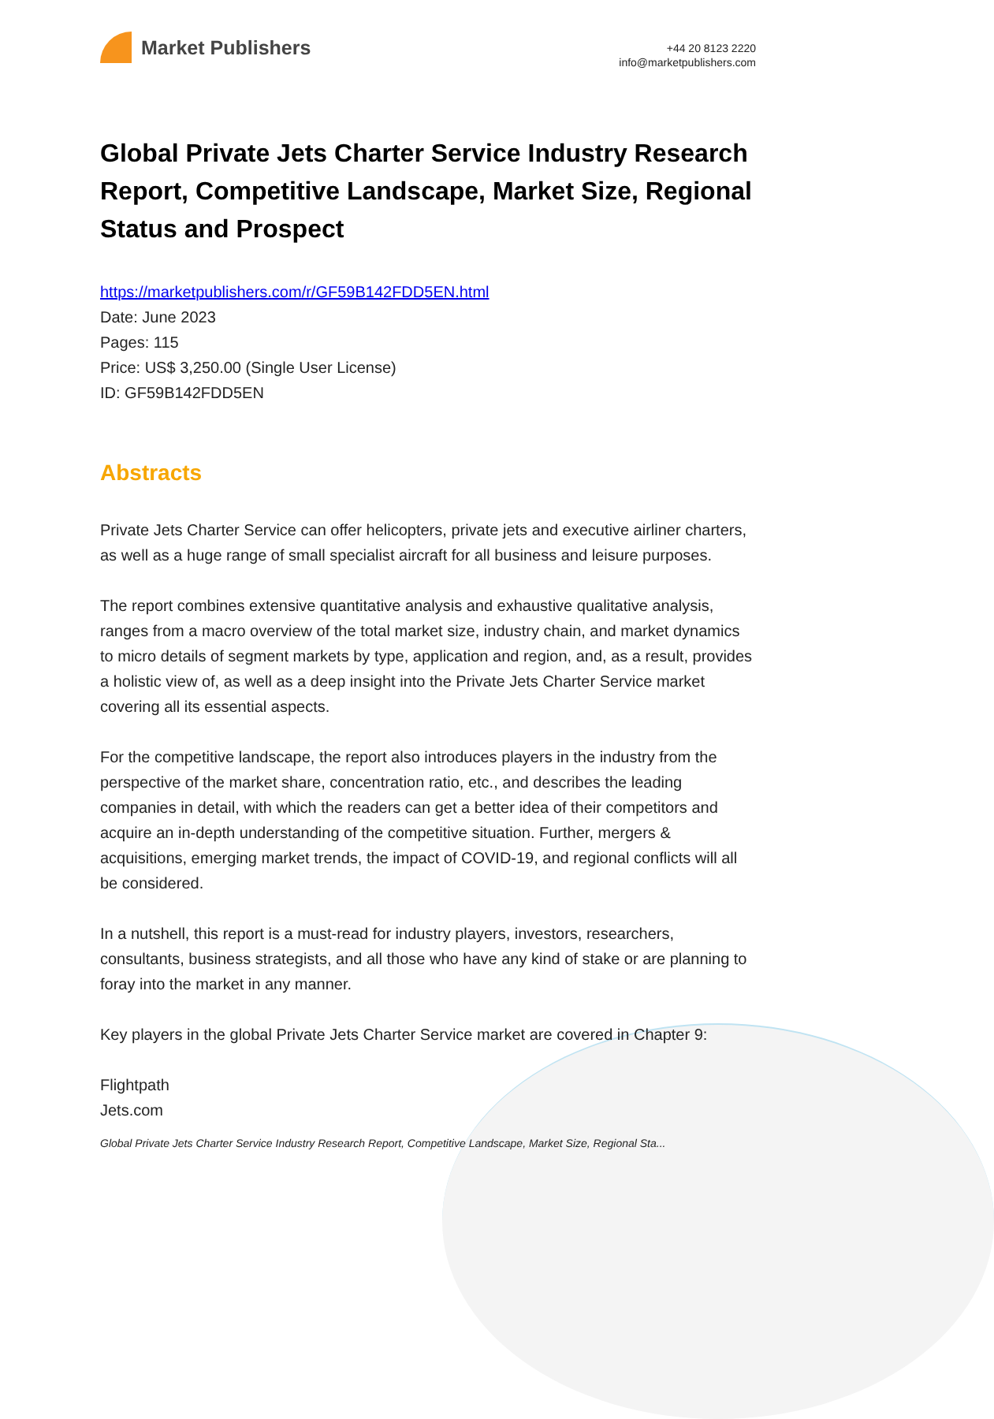Market Publishers
+44 20 8123 2220
info@marketpublishers.com
Global Private Jets Charter Service Industry Research Report, Competitive Landscape, Market Size, Regional Status and Prospect
https://marketpublishers.com/r/GF59B142FDD5EN.html
Date: June 2023
Pages: 115
Price: US$ 3,250.00 (Single User License)
ID: GF59B142FDD5EN
Abstracts
Private Jets Charter Service can offer helicopters, private jets and executive airliner charters, as well as a huge range of small specialist aircraft for all business and leisure purposes.
The report combines extensive quantitative analysis and exhaustive qualitative analysis, ranges from a macro overview of the total market size, industry chain, and market dynamics to micro details of segment markets by type, application and region, and, as a result, provides a holistic view of, as well as a deep insight into the Private Jets Charter Service market covering all its essential aspects.
For the competitive landscape, the report also introduces players in the industry from the perspective of the market share, concentration ratio, etc., and describes the leading companies in detail, with which the readers can get a better idea of their competitors and acquire an in-depth understanding of the competitive situation. Further, mergers & acquisitions, emerging market trends, the impact of COVID-19, and regional conflicts will all be considered.
In a nutshell, this report is a must-read for industry players, investors, researchers, consultants, business strategists, and all those who have any kind of stake or are planning to foray into the market in any manner.
Key players in the global Private Jets Charter Service market are covered in Chapter 9:
Flightpath
Jets.com
Global Private Jets Charter Service Industry Research Report, Competitive Landscape, Market Size, Regional Sta...